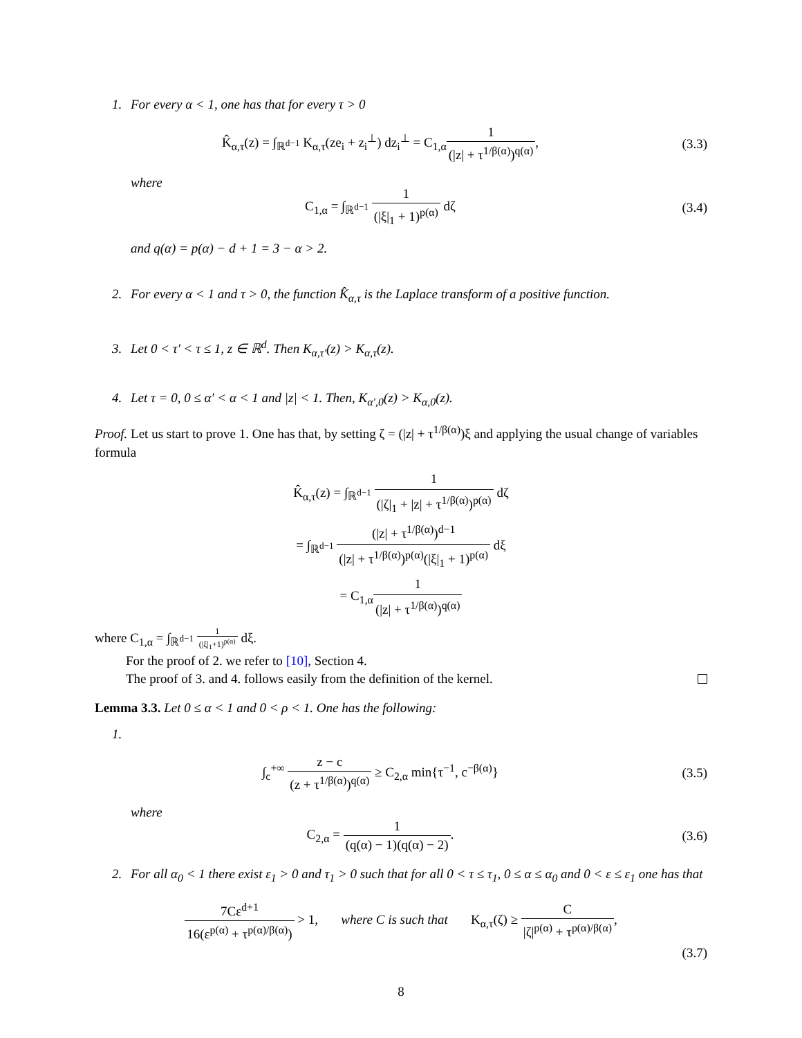1. For every α < 1, one has that for every τ > 0
K̂<sub>α,τ</sub>(z) = ∫<sub>ℝ<sup>d−1</sup></sub> K<sub>α,τ</sub>(ze<sub>i</sub> + z<sub>i</sub><sup>⊥</sup>) dz<sub>i</sub><sup>⊥</sup> = C<sub>1,α</sub>1 (|z| + τ<sup>1/β(α)</sup>)<sup>q(α)</sup>,
(3.3)
where
C<sub>1,α</sub> = ∫<sub>ℝ<sup>d−1</sup></sub> 1 (|ξ|<sub>1</sub> + 1)<sup>p(α)</sup> dζ
(3.4)
and q(α) = p(α) − d + 1 = 3 − α > 2.
2. For every α < 1 and τ > 0, the function K̂<sub>α,τ</sub> is the Laplace transform of a positive function.
3. Let 0 < τ′ < τ ≤ 1, z ∈ ℝ<sup>d</sup>. Then K<sub>α,τ′</sub>(z) > K<sub>α,τ</sub>(z).
4. Let τ = 0, 0 ≤ α′ < α < 1 and |z| < 1. Then, K<sub>α′,0</sub>(z) > K<sub>α,0</sub>(z).
Proof. Let us start to prove 1. One has that, by setting ζ = (|z| + τ<sup>1/β(α)</sup>)ξ and applying the usual change of variables formula
K̂<sub>α,τ</sub>(z) = ∫<sub>ℝ<sup>d−1</sup></sub> 1 (|ζ|<sub>1</sub> + |z| + τ<sup>1/β(α)</sup>)<sup>p(α)</sup> dζ
= ∫<sub>ℝ<sup>d−1</sup></sub> (|z| + τ<sup>1/β(α)</sup>)<sup>d−1</sup> (|z| + τ<sup>1/β(α)</sup>)<sup>p(α)</sup>(|ξ|<sub>1</sub> + 1)<sup>p(α)</sup> dξ
= C<sub>1,α</sub>1 (|z| + τ<sup>1/β(α)</sup>)<sup>q(α)</sup>
where C<sub>1,α</sub> = ∫<sub>ℝ<sup>d−1</sup></sub> 1 (|ξ|<sub>1</sub>+1)<sup>p(α)</sup> dξ.
For the proof of 2. we refer to [10], Section 4.
The proof of 3. and 4. follows easily from the definition of the kernel.
Lemma 3.3. Let 0 ≤ α < 1 and 0 < ρ < 1. One has the following:
1.
∫<sub>c</sub><sup>+∞</sup> z − c (z + τ<sup>1/β(α)</sup>)<sup>q(α)</sup> ≥ C<sub>2,α</sub> min{τ<sup>−1</sup>, c<sup>−β(α)</sup>}
(3.5)
where
C<sub>2,α</sub> = 1 (q(α) − 1)(q(α) − 2). (3.6)
2. For all α<sub>0</sub> < 1 there exist ε<sub>1</sub> > 0 and τ<sub>1</sub> > 0 such that for all 0 < τ ≤ τ<sub>1</sub>, 0 ≤ α ≤ α<sub>0</sub> and 0 < ε ≤ ε<sub>1</sub> one has that
7Cε<sup>d+1</sup> 16(ε<sup>p(α)</sup> + τ<sup>p(α)/β(α)</sup>) > 1, where C is such that K<sub>α,τ</sub>(ζ) ≥ C |ζ|<sup>p(α)</sup> + τ<sup>p(α)/β(α)</sup>,
(3.7)
8